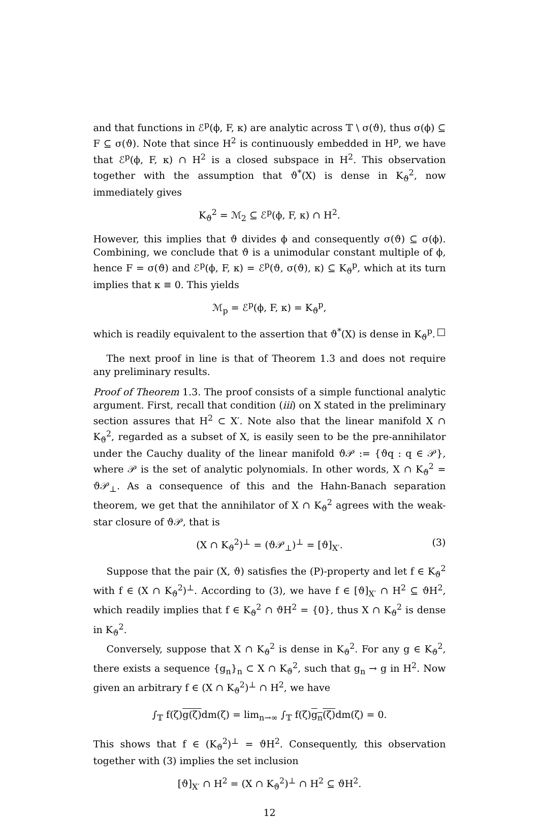and that functions in ℰ<sup>p</sup>(ϕ, F, κ) are analytic across 𝕋 \ σ(ϑ), thus σ(ϕ) ⊆ F ⊆ σ(ϑ). Note that since H<sup>2</sup> is continuously embedded in H<sup>p</sup>, we have that ℰ<sup>p</sup>(ϕ, F, κ) ∩ H<sup>2</sup> is a closed subspace in H<sup>2</sup>. This observation together with the assumption that ϑ<sup>*</sup>(X) is dense in K<sub>ϑ</sub><sup>2</sup>, now immediately gives
K<sub>ϑ</sub><sup>2</sup> = ℳ<sub>2</sub> ⊆ ℰ<sup>p</sup>(ϕ, F, κ) ∩ H<sup>2</sup>.
However, this implies that ϑ divides ϕ and consequently σ(ϑ) ⊆ σ(ϕ). Combining, we conclude that ϑ is a unimodular constant multiple of ϕ, hence F = σ(ϑ) and ℰ<sup>p</sup>(ϕ, F, κ) = ℰ<sup>p</sup>(ϑ, σ(ϑ), κ) ⊆ K<sub>ϑ</sub><sup>p</sup>, which at its turn implies that κ ≡ 0. This yields
ℳ<sub>p</sub> = ℰ<sup>p</sup>(ϕ, F, κ) = K<sub>ϑ</sub><sup>p</sup>,
which is readily equivalent to the assertion that ϑ<sup>*</sup>(X) is dense in K<sub>ϑ</sub><sup>p</sup>. □
The next proof in line is that of Theorem 1.3 and does not require any preliminary results.
Proof of Theorem 1.3. The proof consists of a simple functional analytic argument. First, recall that condition (iii) on X stated in the preliminary section assures that H<sup>2</sup> ⊂ X′. Note also that the linear manifold X ∩ K<sub>ϑ</sub><sup>2</sup>, regarded as a subset of X, is easily seen to be the pre-annihilator under the Cauchy duality of the linear manifold ϑ𝒫 := {ϑq : q ∈ 𝒫}, where 𝒫 is the set of analytic polynomials. In other words, X ∩ K<sub>ϑ</sub><sup>2</sup> = ϑ𝒫<sub>⊥</sub>. As a consequence of this and the Hahn-Banach separation theorem, we get that the annihilator of X ∩ K<sub>ϑ</sub><sup>2</sup> agrees with the weak-star closure of ϑ𝒫, that is
(X ∩ K<sub>ϑ</sub><sup>2</sup>)<sup>⊥</sup> = (ϑ𝒫<sub>⊥</sub>)<sup>⊥</sup> = [ϑ]<sub>X′</sub>. (3)
Suppose that the pair (X, ϑ) satisfies the (P)-property and let f ∈ K<sub>ϑ</sub><sup>2</sup> with f ∈ (X ∩ K<sub>ϑ</sub><sup>2</sup>)<sup>⊥</sup>. According to (3), we have f ∈ [ϑ]<sub>X′</sub> ∩ H<sup>2</sup> ⊆ ϑH<sup>2</sup>, which readily implies that f ∈ K<sub>ϑ</sub><sup>2</sup> ∩ ϑH<sup>2</sup> = {0}, thus X ∩ K<sub>ϑ</sub><sup>2</sup> is dense in K<sub>ϑ</sub><sup>2</sup>.
Conversely, suppose that X ∩ K<sub>ϑ</sub><sup>2</sup> is dense in K<sub>ϑ</sub><sup>2</sup>. For any g ∈ K<sub>ϑ</sub><sup>2</sup>, there exists a sequence {g<sub>n</sub>}<sub>n</sub> ⊂ X ∩ K<sub>ϑ</sub><sup>2</sup>, such that g<sub>n</sub> → g in H<sup>2</sup>. Now given an arbitrary f ∈ (X ∩ K<sub>ϑ</sub><sup>2</sup>)<sup>⊥</sup> ∩ H<sup>2</sup>, we have
∫<sub>𝕋</sub> f(ζ)g(ζ) dm(ζ) = lim<sub>n→∞</sub> ∫<sub>𝕋</sub> f(ζ)g<sub>n</sub>(ζ) dm(ζ) = 0.
This shows that f ∈ (K<sub>ϑ</sub><sup>2</sup>)<sup>⊥</sup> = ϑH<sup>2</sup>. Consequently, this observation together with (3) implies the set inclusion
[ϑ]<sub>X′</sub> ∩ H<sup>2</sup> = (X ∩ K<sub>ϑ</sub><sup>2</sup>)<sup>⊥</sup> ∩ H<sup>2</sup> ⊆ ϑH<sup>2</sup>.
12